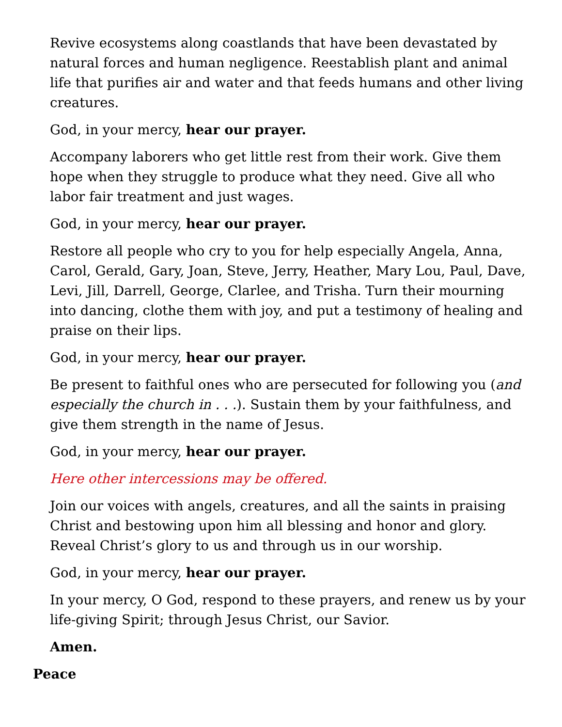Revive ecosystems along coastlands that have been devastated by natural forces and human negligence. Reestablish plant and animal life that purifies air and water and that feeds humans and other living creatures.
God, in your mercy, hear our prayer.
Accompany laborers who get little rest from their work. Give them hope when they struggle to produce what they need. Give all who labor fair treatment and just wages.
God, in your mercy, hear our prayer.
Restore all people who cry to you for help especially Angela, Anna, Carol, Gerald, Gary, Joan, Steve, Jerry, Heather, Mary Lou, Paul, Dave, Levi, Jill, Darrell, George, Clarlee, and Trisha. Turn their mourning into dancing, clothe them with joy, and put a testimony of healing and praise on their lips.
God, in your mercy, hear our prayer.
Be present to faithful ones who are persecuted for following you (and especially the church in . . .). Sustain them by your faithfulness, and give them strength in the name of Jesus.
God, in your mercy, hear our prayer.
Here other intercessions may be offered.
Join our voices with angels, creatures, and all the saints in praising Christ and bestowing upon him all blessing and honor and glory. Reveal Christ’s glory to us and through us in our worship.
God, in your mercy, hear our prayer.
In your mercy, O God, respond to these prayers, and renew us by your life-giving Spirit; through Jesus Christ, our Savior.
Amen.
Peace